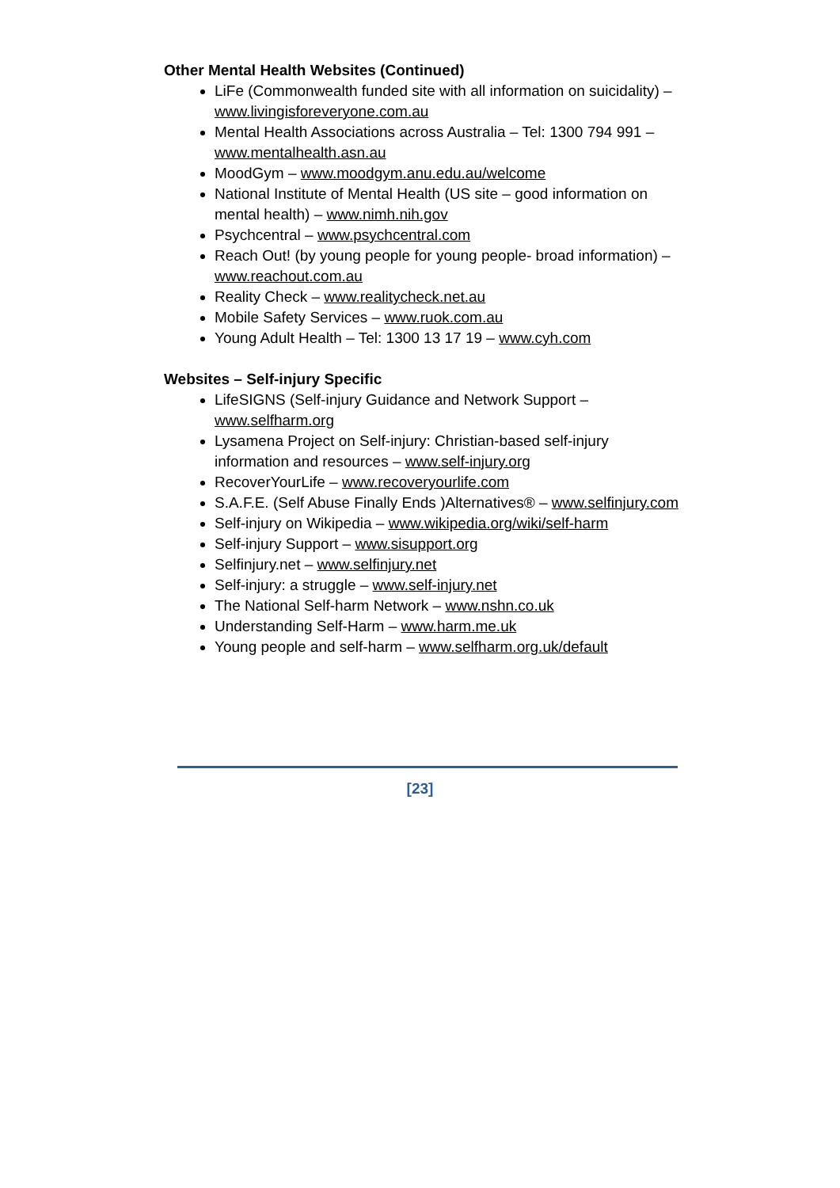Other Mental Health Websites (Continued)
LiFe (Commonwealth funded site with all information on suicidality) – www.livingisforeveryone.com.au
Mental Health Associations across Australia – Tel: 1300 794 991 – www.mentalhealth.asn.au
MoodGym – www.moodgym.anu.edu.au/welcome
National Institute of Mental Health (US site – good information on mental health) – www.nimh.nih.gov
Psychcentral – www.psychcentral.com
Reach Out! (by young people for young people- broad information) – www.reachout.com.au
Reality Check – www.realitycheck.net.au
Mobile Safety Services – www.ruok.com.au
Young Adult Health – Tel: 1300 13 17 19 – www.cyh.com
Websites – Self-injury Specific
LifeSIGNS (Self-injury Guidance and Network Support – www.selfharm.org
Lysamena Project on Self-injury: Christian-based self-injury information and resources – www.self-injury.org
RecoverYourLife – www.recoveryourlife.com
S.A.F.E. (Self Abuse Finally Ends )Alternatives® – www.selfinjury.com
Self-injury on Wikipedia – www.wikipedia.org/wiki/self-harm
Self-injury Support – www.sisupport.org
Selfinjury.net – www.selfinjury.net
Self-injury: a struggle – www.self-injury.net
The National Self-harm Network – www.nshn.co.uk
Understanding Self-Harm – www.harm.me.uk
Young people and self-harm – www.selfharm.org.uk/default
[23]